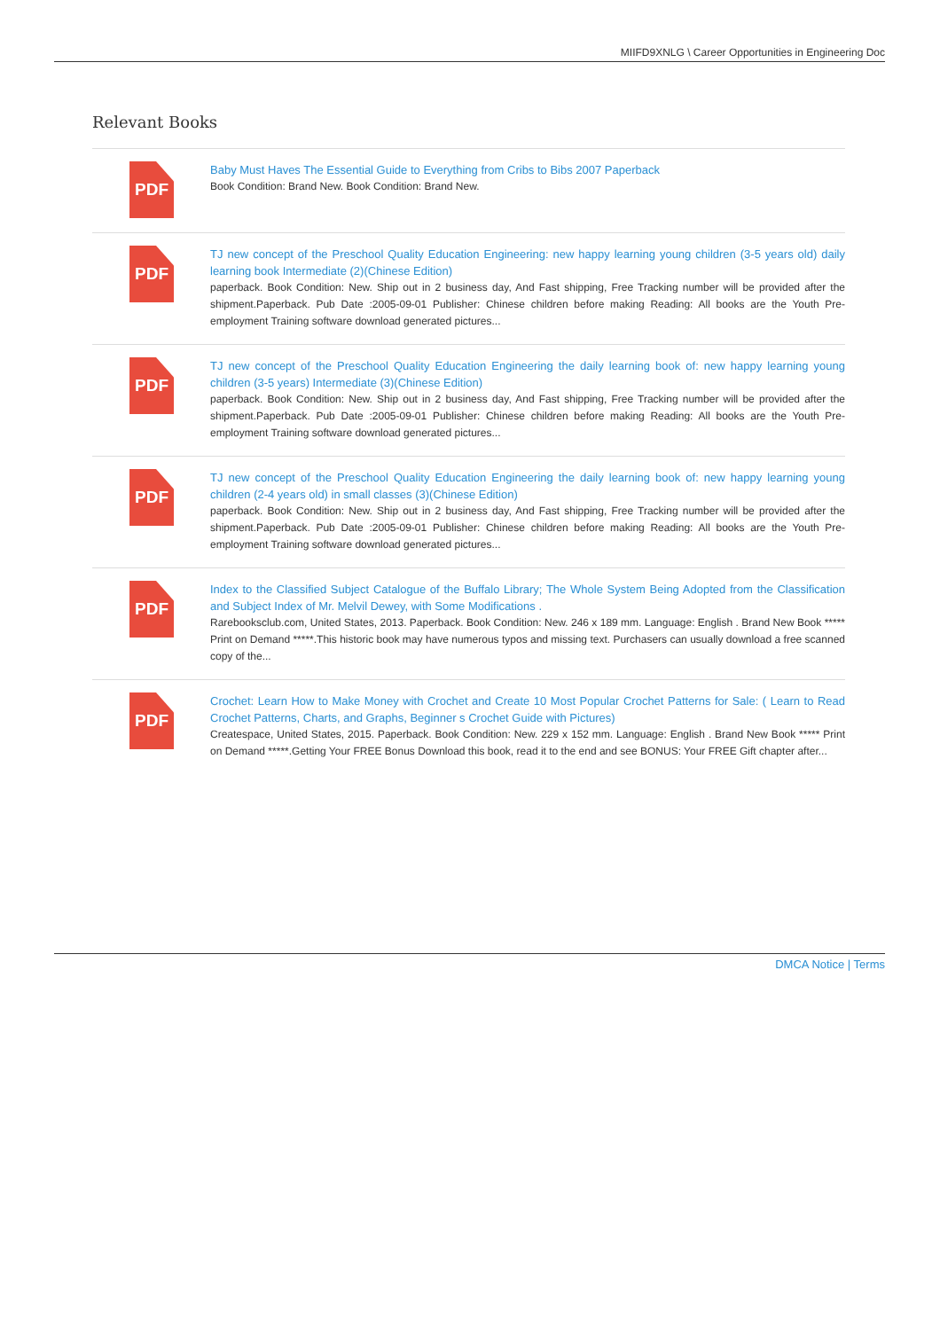MIIFD9XNLG \ Career Opportunities in Engineering Doc
Relevant Books
PDF
Baby Must Haves The Essential Guide to Everything from Cribs to Bibs 2007 Paperback
Book Condition: Brand New. Book Condition: Brand New.
PDF
TJ new concept of the Preschool Quality Education Engineering: new happy learning young children (3-5 years old) daily learning book Intermediate (2)(Chinese Edition)
paperback. Book Condition: New. Ship out in 2 business day, And Fast shipping, Free Tracking number will be provided after the shipment.Paperback. Pub Date :2005-09-01 Publisher: Chinese children before making Reading: All books are the Youth Pre-employment Training software download generated pictures...
PDF
TJ new concept of the Preschool Quality Education Engineering the daily learning book of: new happy learning young children (3-5 years) Intermediate (3)(Chinese Edition)
paperback. Book Condition: New. Ship out in 2 business day, And Fast shipping, Free Tracking number will be provided after the shipment.Paperback. Pub Date :2005-09-01 Publisher: Chinese children before making Reading: All books are the Youth Pre-employment Training software download generated pictures...
PDF
TJ new concept of the Preschool Quality Education Engineering the daily learning book of: new happy learning young children (2-4 years old) in small classes (3)(Chinese Edition)
paperback. Book Condition: New. Ship out in 2 business day, And Fast shipping, Free Tracking number will be provided after the shipment.Paperback. Pub Date :2005-09-01 Publisher: Chinese children before making Reading: All books are the Youth Pre-employment Training software download generated pictures...
PDF
Index to the Classified Subject Catalogue of the Buffalo Library; The Whole System Being Adopted from the Classification and Subject Index of Mr. Melvil Dewey, with Some Modifications .
Rarebooksclub.com, United States, 2013. Paperback. Book Condition: New. 246 x 189 mm. Language: English . Brand New Book ***** Print on Demand *****.This historic book may have numerous typos and missing text. Purchasers can usually download a free scanned copy of the...
PDF
Crochet: Learn How to Make Money with Crochet and Create 10 Most Popular Crochet Patterns for Sale: ( Learn to Read Crochet Patterns, Charts, and Graphs, Beginner s Crochet Guide with Pictures)
Createspace, United States, 2015. Paperback. Book Condition: New. 229 x 152 mm. Language: English . Brand New Book ***** Print on Demand *****.Getting Your FREE Bonus Download this book, read it to the end and see BONUS: Your FREE Gift chapter after...
DMCA Notice | Terms